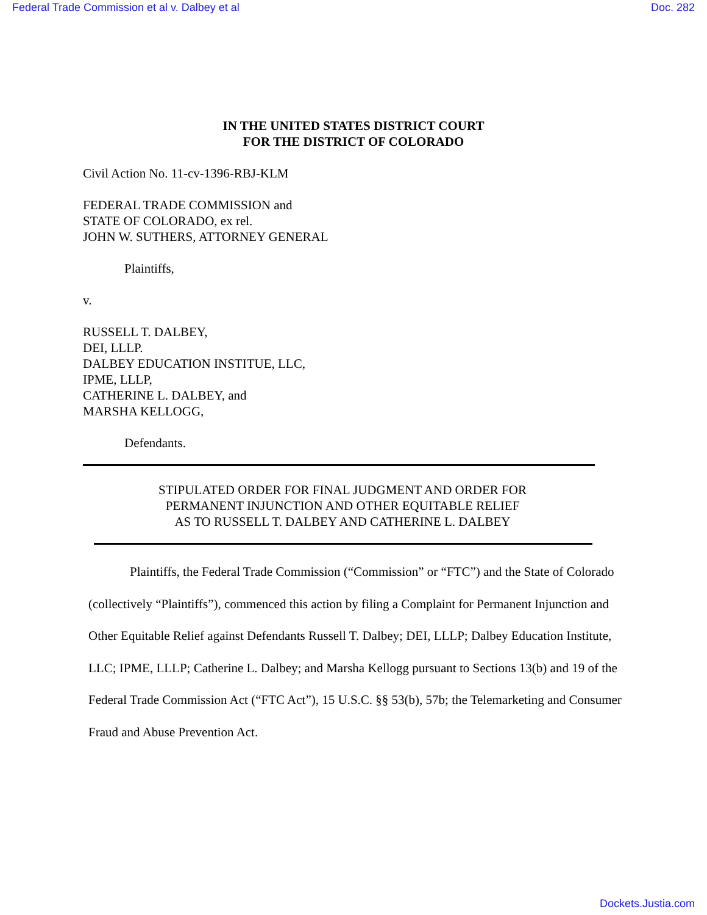Federal Trade Commission et al v. Dalbey et al Doc. 282
IN THE UNITED STATES DISTRICT COURT
FOR THE DISTRICT OF COLORADO
Civil Action No. 11-cv-1396-RBJ-KLM
FEDERAL TRADE COMMISSION and
STATE OF COLORADO, ex rel.
JOHN W. SUTHERS, ATTORNEY GENERAL
Plaintiffs,
v.
RUSSELL T. DALBEY,
DEI, LLLP.
DALBEY EDUCATION INSTITUE, LLC,
IPME, LLLP,
CATHERINE L. DALBEY, and
MARSHA KELLOGG,
Defendants.
STIPULATED ORDER FOR FINAL JUDGMENT AND ORDER FOR
PERMANENT INJUNCTION AND OTHER EQUITABLE RELIEF
AS TO RUSSELL T. DALBEY AND CATHERINE L. DALBEY
Plaintiffs, the Federal Trade Commission (“Commission” or “FTC”) and the State of Colorado (collectively “Plaintiffs”), commenced this action by filing a Complaint for Permanent Injunction and Other Equitable Relief against Defendants Russell T. Dalbey; DEI, LLLP; Dalbey Education Institute, LLC; IPME, LLLP; Catherine L. Dalbey; and Marsha Kellogg pursuant to Sections 13(b) and 19 of the Federal Trade Commission Act (“FTC Act”), 15 U.S.C. §§ 53(b), 57b; the Telemarketing and Consumer Fraud and Abuse Prevention Act.
Dockets.Justia.com